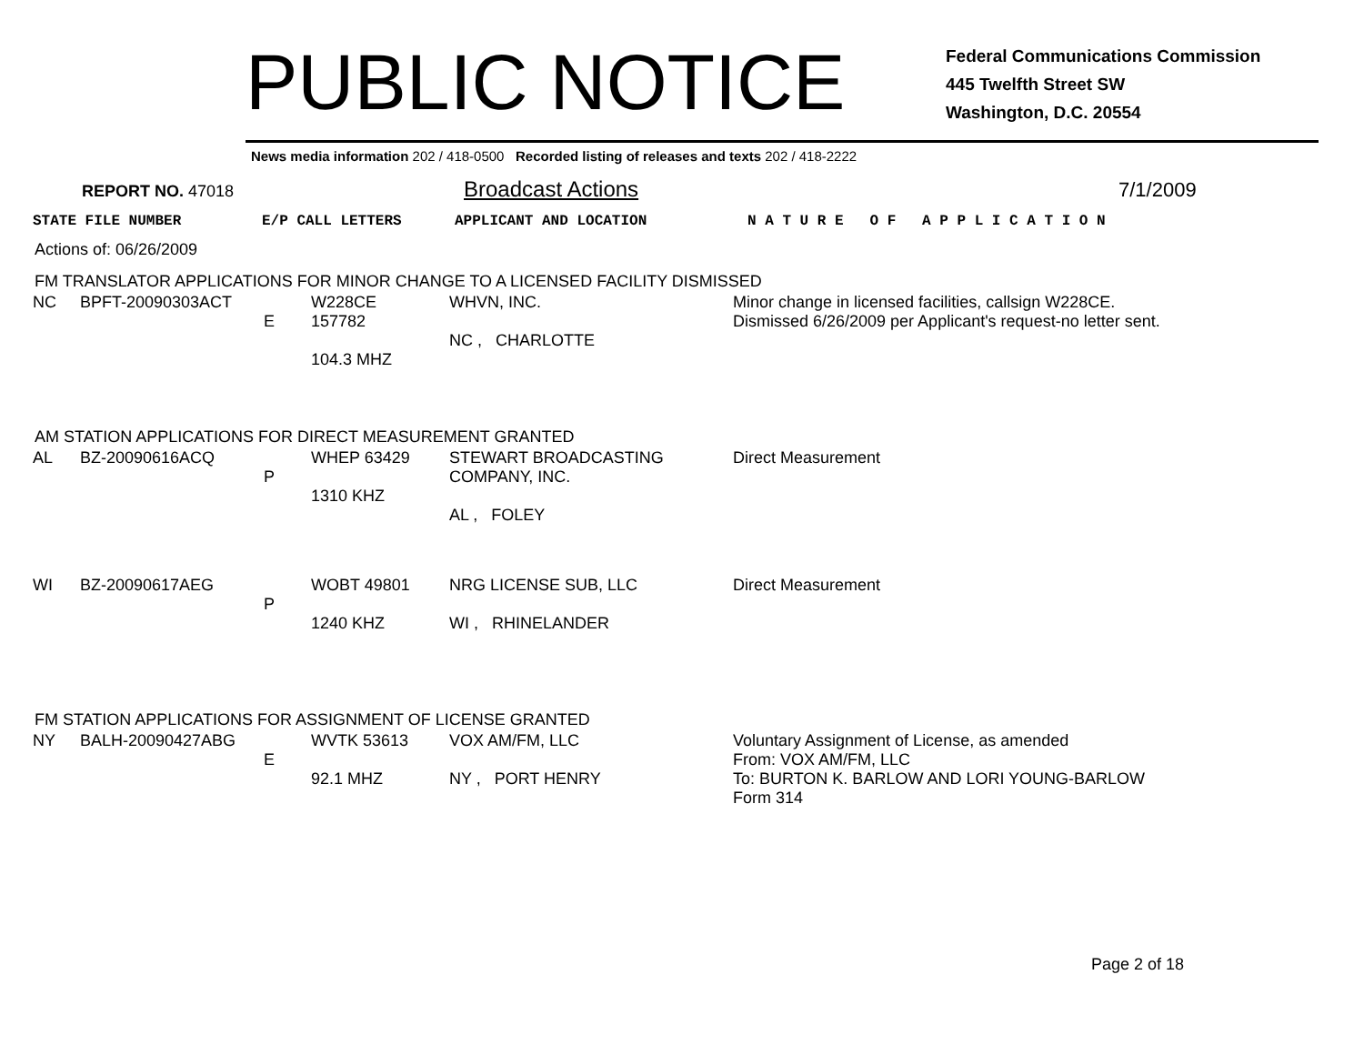PUBLIC NOTICE
Federal Communications Commission
445 Twelfth Street SW
Washington, D.C. 20554
News media information 202 / 418-0500 Recorded listing of releases and texts 202 / 418-2222
REPORT NO. 47018
Broadcast Actions 7/1/2009
| STATE FILE NUMBER | E/P CALL LETTERS | APPLICANT AND LOCATION | N A T U R E O F A P P L I C A T I O N |
| --- | --- | --- | --- |
Actions of: 06/26/2009
FM TRANSLATOR APPLICATIONS FOR MINOR CHANGE TO A LICENSED FACILITY DISMISSED
| NC | BPFT-20090303ACT | E | W228CE 157782 104.3 MHZ | WHVN, INC. NC , CHARLOTTE | Minor change in licensed facilities, callsign W228CE. Dismissed 6/26/2009 per Applicant's request-no letter sent. |
AM STATION APPLICATIONS FOR DIRECT MEASUREMENT GRANTED
| AL | BZ-20090616ACQ | P | WHEP 63429 1310 KHZ | STEWART BROADCASTING COMPANY, INC. AL , FOLEY | Direct Measurement |
| WI | BZ-20090617AEG | P | WOBT 49801 1240 KHZ | NRG LICENSE SUB, LLC WI , RHINELANDER | Direct Measurement |
FM STATION APPLICATIONS FOR ASSIGNMENT OF LICENSE GRANTED
| NY | BALH-20090427ABG | E | WVTK 53613 92.1 MHZ | VOX AM/FM, LLC NY , PORT HENRY | Voluntary Assignment of License, as amended From: VOX AM/FM, LLC To: BURTON K. BARLOW AND LORI YOUNG-BARLOW Form 314 |
Page 2 of 18